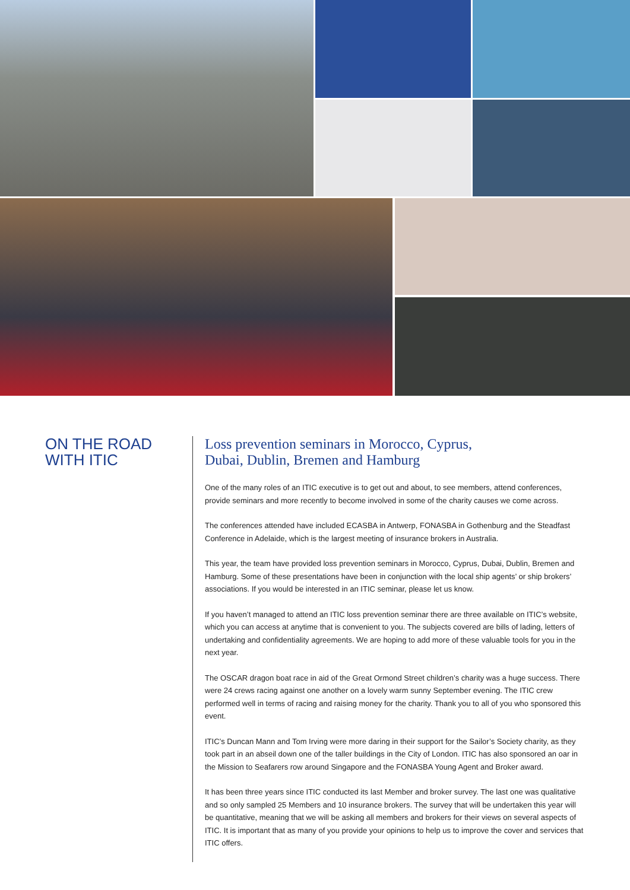ON THE ROAD
WITH ITIC
Loss prevention seminars in Morocco, Cyprus,
Dubai, Dublin, Bremen and Hamburg
One of the many roles of an ITIC executive is to get out and about, to see members, attend conferences, provide seminars and more recently to become involved in some of the charity causes we come across.
The conferences attended have included ECASBA in Antwerp, FONASBA in Gothenburg and the Steadfast Conference in Adelaide, which is the largest meeting of insurance brokers in Australia.
This year, the team have provided loss prevention seminars in Morocco, Cyprus, Dubai, Dublin, Bremen and Hamburg. Some of these presentations have been in conjunction with the local ship agents’ or ship brokers’ associations. If you would be interested in an ITIC seminar, please let us know.
If you haven’t managed to attend an ITIC loss prevention seminar there are three available on ITIC’s website, which you can access at anytime that is convenient to you. The subjects covered are bills of lading, letters of undertaking and confidentiality agreements. We are hoping to add more of these valuable tools for you in the next year.
The OSCAR dragon boat race in aid of the Great Ormond Street children’s charity was a huge success. There were 24 crews racing against one another on a lovely warm sunny September evening. The ITIC crew performed well in terms of racing and raising money for the charity. Thank you to all of you who sponsored this event.
ITIC’s Duncan Mann and Tom Irving were more daring in their support for the Sailor’s Society charity, as they took part in an abseil down one of the taller buildings in the City of London. ITIC has also sponsored an oar in the Mission to Seafarers row around Singapore and the FONASBA Young Agent and Broker award.
It has been three years since ITIC conducted its last Member and broker survey. The last one was qualitative and so only sampled 25 Members and 10 insurance brokers. The survey that will be undertaken this year will be quantitative, meaning that we will be asking all members and brokers for their views on several aspects of ITIC. It is important that as many of you provide your opinions to help us to improve the cover and services that ITIC offers.